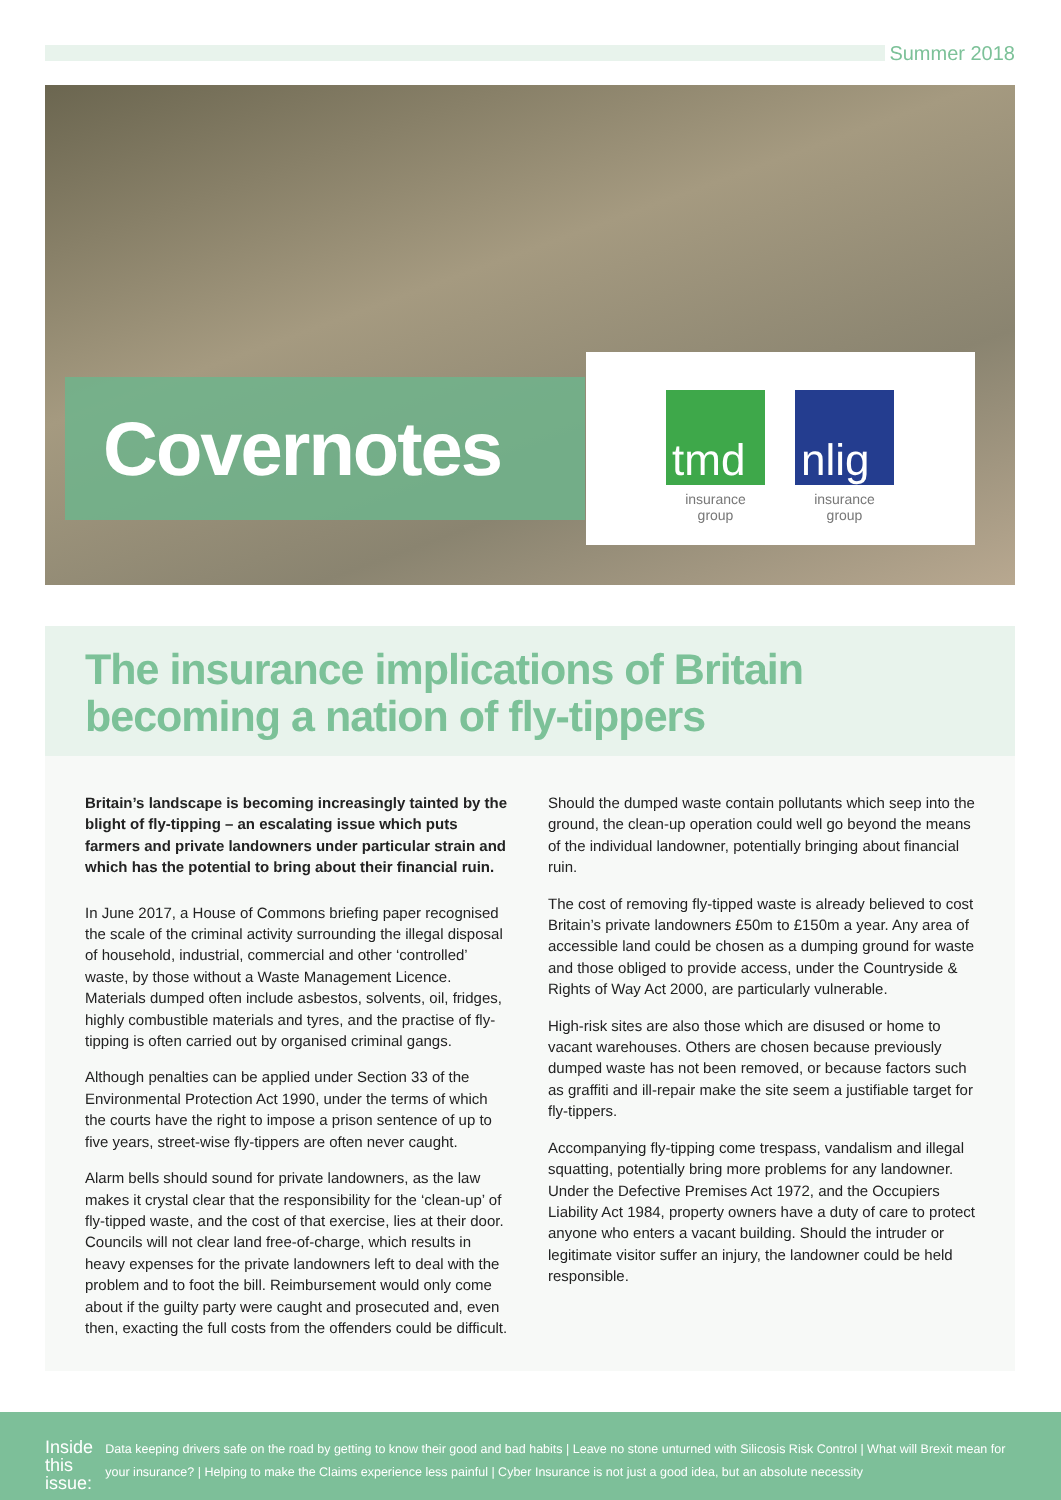Summer 2018
Covernotes
tmd
insurance group
nlig
insurance group
The insurance implications of Britain
becoming a nation of fly-tippers
Britain’s landscape is becoming increasingly tainted by the blight of fly-tipping – an escalating issue which puts farmers and private landowners under particular strain and which has the potential to bring about their financial ruin.
In June 2017, a House of Commons briefing paper recognised the scale of the criminal activity surrounding the illegal disposal of household, industrial, commercial and other ‘controlled’ waste, by those without a Waste Management Licence. Materials dumped often include asbestos, solvents, oil, fridges, highly combustible materials and tyres, and the practise of fly-tipping is often carried out by organised criminal gangs.
Although penalties can be applied under Section 33 of the Environmental Protection Act 1990, under the terms of which the courts have the right to impose a prison sentence of up to five years, street-wise fly-tippers are often never caught.
Alarm bells should sound for private landowners, as the law makes it crystal clear that the responsibility for the ‘clean-up’ of fly-tipped waste, and the cost of that exercise, lies at their door. Councils will not clear land free-of-charge, which results in heavy expenses for the private landowners left to deal with the problem and to foot the bill. Reimbursement would only come about if the guilty party were caught and prosecuted and, even then, exacting the full costs from the offenders could be difficult.
Should the dumped waste contain pollutants which seep into the ground, the clean-up operation could well go beyond the means of the individual landowner, potentially bringing about financial ruin.
The cost of removing fly-tipped waste is already believed to cost Britain’s private landowners £50m to £150m a year. Any area of accessible land could be chosen as a dumping ground for waste and those obliged to provide access, under the Countryside & Rights of Way Act 2000, are particularly vulnerable.
High-risk sites are also those which are disused or home to vacant warehouses. Others are chosen because previously dumped waste has not been removed, or because factors such as graffiti and ill-repair make the site seem a justifiable target for fly-tippers.
Accompanying fly-tipping come trespass, vandalism and illegal squatting, potentially bring more problems for any landowner. Under the Defective Premises Act 1972, and the Occupiers Liability Act 1984, property owners have a duty of care to protect anyone who enters a vacant building. Should the intruder or legitimate visitor suffer an injury, the landowner could be held responsible.
Inside
this issue:
Data keeping drivers safe on the road by getting to know their good and bad habits | Leave no stone unturned with Silicosis Risk Control | What will Brexit mean for your insurance? | Helping to make the Claims experience less painful | Cyber Insurance is not just a good idea, but an absolute necessity